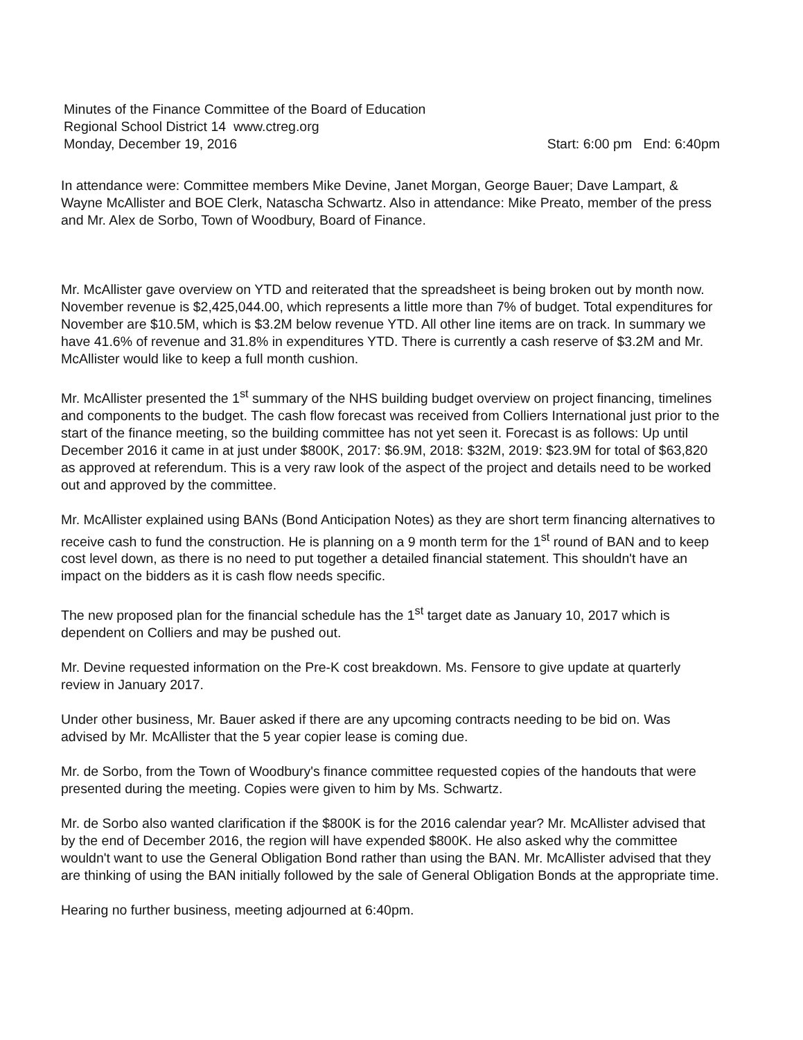Minutes of the Finance Committee of the Board of Education
Regional School District 14 www.ctreg.org
Monday, December 19, 2016 Start: 6:00 pm End: 6:40pm
In attendance were: Committee members Mike Devine, Janet Morgan, George Bauer; Dave Lampart, & Wayne McAllister and BOE Clerk, Natascha Schwartz. Also in attendance: Mike Preato, member of the press and Mr. Alex de Sorbo, Town of Woodbury, Board of Finance.
Mr. McAllister gave overview on YTD and reiterated that the spreadsheet is being broken out by month now. November revenue is $2,425,044.00, which represents a little more than 7% of budget. Total expenditures for November are $10.5M, which is $3.2M below revenue YTD. All other line items are on track. In summary we have 41.6% of revenue and 31.8% in expenditures YTD. There is currently a cash reserve of $3.2M and Mr. McAllister would like to keep a full month cushion.
Mr. McAllister presented the 1<sup>st</sup> summary of the NHS building budget overview on project financing, timelines and components to the budget. The cash flow forecast was received from Colliers International just prior to the start of the finance meeting, so the building committee has not yet seen it. Forecast is as follows: Up until December 2016 it came in at just under $800K, 2017: $6.9M, 2018: $32M, 2019: $23.9M for total of $63,820 as approved at referendum. This is a very raw look of the aspect of the project and details need to be worked out and approved by the committee.
Mr. McAllister explained using BANs (Bond Anticipation Notes) as they are short term financing alternatives to receive cash to fund the construction. He is planning on a 9 month term for the 1<sup>st</sup> round of BAN and to keep cost level down, as there is no need to put together a detailed financial statement. This shouldn't have an impact on the bidders as it is cash flow needs specific.
The new proposed plan for the financial schedule has the 1<sup>st</sup> target date as January 10, 2017 which is dependent on Colliers and may be pushed out.
Mr. Devine requested information on the Pre-K cost breakdown. Ms. Fensore to give update at quarterly review in January 2017.
Under other business, Mr. Bauer asked if there are any upcoming contracts needing to be bid on. Was advised by Mr. McAllister that the 5 year copier lease is coming due.
Mr. de Sorbo, from the Town of Woodbury's finance committee requested copies of the handouts that were presented during the meeting. Copies were given to him by Ms. Schwartz.
Mr. de Sorbo also wanted clarification if the $800K is for the 2016 calendar year? Mr. McAllister advised that by the end of December 2016, the region will have expended $800K. He also asked why the committee wouldn't want to use the General Obligation Bond rather than using the BAN. Mr. McAllister advised that they are thinking of using the BAN initially followed by the sale of General Obligation Bonds at the appropriate time.
Hearing no further business, meeting adjourned at 6:40pm.